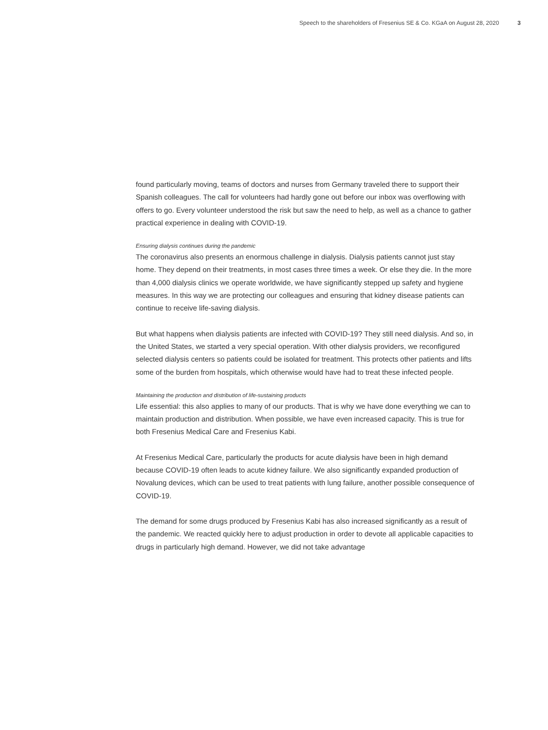Speech to the shareholders of Fresenius SE & Co. KGaA on August 28, 2020 3
found particularly moving, teams of doctors and nurses from Germany traveled there to support their Spanish colleagues. The call for volunteers had hardly gone out before our inbox was overflowing with offers to go. Every volunteer understood the risk but saw the need to help, as well as a chance to gather practical experience in dealing with COVID-19.
Ensuring dialysis continues during the pandemic
The coronavirus also presents an enormous challenge in dialysis. Dialysis patients cannot just stay home. They depend on their treatments, in most cases three times a week. Or else they die. In the more than 4,000 dialysis clinics we operate worldwide, we have significantly stepped up safety and hygiene measures. In this way we are protecting our colleagues and ensuring that kidney disease patients can continue to receive life-saving dialysis.
But what happens when dialysis patients are infected with COVID-19? They still need dialysis. And so, in the United States, we started a very special operation. With other dialysis providers, we reconfigured selected dialysis centers so patients could be isolated for treatment. This protects other patients and lifts some of the burden from hospitals, which otherwise would have had to treat these infected people.
Maintaining the production and distribution of life-sustaining products
Life essential: this also applies to many of our products. That is why we have done everything we can to maintain production and distribution. When possible, we have even increased capacity. This is true for both Fresenius Medical Care and Fresenius Kabi.
At Fresenius Medical Care, particularly the products for acute dialysis have been in high demand because COVID-19 often leads to acute kidney failure. We also significantly expanded production of Novalung devices, which can be used to treat patients with lung failure, another possible consequence of COVID-19.
The demand for some drugs produced by Fresenius Kabi has also increased significantly as a result of the pandemic. We reacted quickly here to adjust production in order to devote all applicable capacities to drugs in particularly high demand. However, we did not take advantage